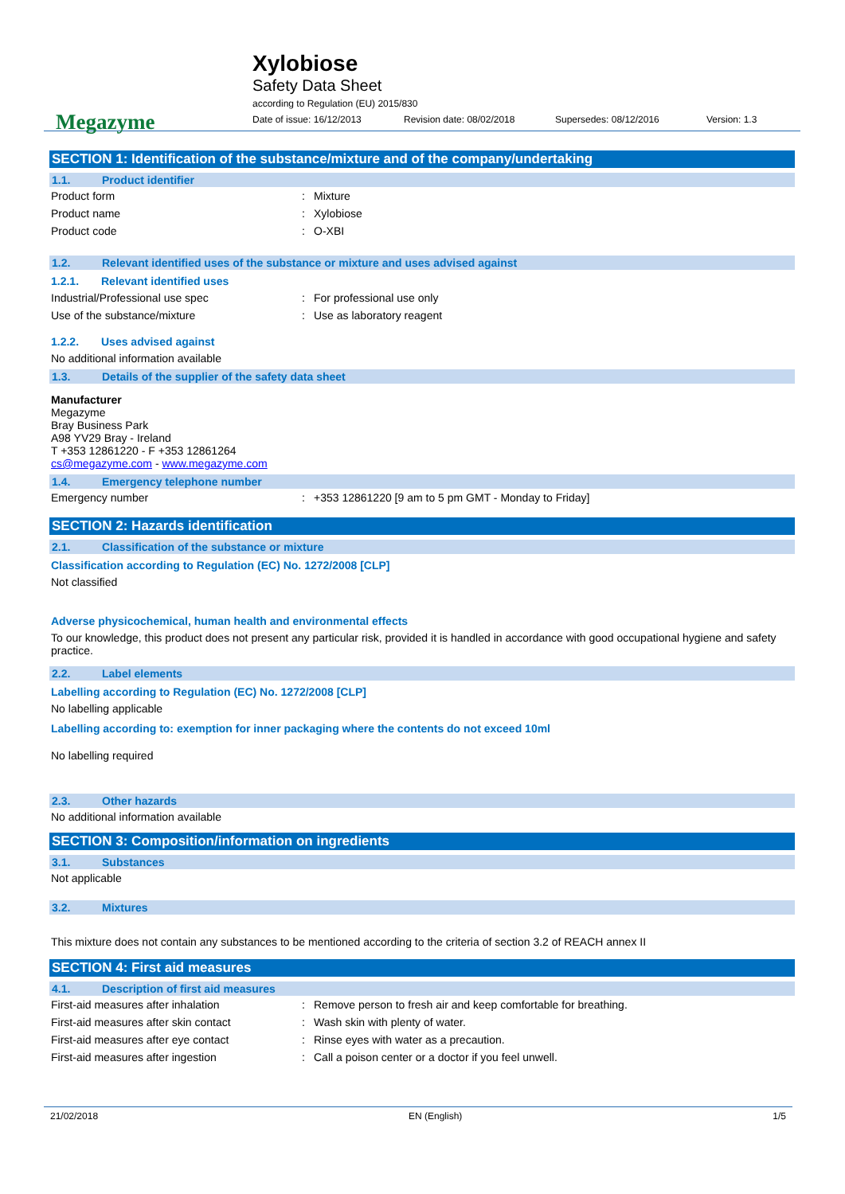Megazyme
Xylobiose
Safety Data Sheet
according to Regulation (EU) 2015/830
Date of issue: 16/12/2013 Revision date: 08/02/2018 Supersedes: 08/12/2016 Version: 1.3
SECTION 1: Identification of the substance/mixture and of the company/undertaking
1.1. Product identifier
Product form: Mixture
Product name: Xylobiose
Product code: O-XBI
1.2. Relevant identified uses of the substance or mixture and uses advised against
1.2.1. Relevant identified uses
Industrial/Professional use spec: For professional use only
Use of the substance/mixture: Use as laboratory reagent
1.2.2. Uses advised against
No additional information available
1.3. Details of the supplier of the safety data sheet
Manufacturer
Megazyme
Bray Business Park
A98 YV29 Bray - Ireland
T +353 12861220 - F +353 12861264
cs@megazyme.com - www.megazyme.com
1.4. Emergency telephone number
Emergency number: +353 12861220 [9 am to 5 pm GMT - Monday to Friday]
SECTION 2: Hazards identification
2.1. Classification of the substance or mixture
Classification according to Regulation (EC) No. 1272/2008 [CLP]
Not classified
Adverse physicochemical, human health and environmental effects
To our knowledge, this product does not present any particular risk, provided it is handled in accordance with good occupational hygiene and safety practice.
2.2. Label elements
Labelling according to Regulation (EC) No. 1272/2008 [CLP]
No labelling applicable
Labelling according to: exemption for inner packaging where the contents do not exceed 10ml
No labelling required
2.3. Other hazards
No additional information available
SECTION 3: Composition/information on ingredients
3.1. Substances
Not applicable
3.2. Mixtures
This mixture does not contain any substances to be mentioned according to the criteria of section 3.2 of REACH annex II
SECTION 4: First aid measures
4.1. Description of first aid measures
First-aid measures after inhalation: Remove person to fresh air and keep comfortable for breathing.
First-aid measures after skin contact: Wash skin with plenty of water.
First-aid measures after eye contact: Rinse eyes with water as a precaution.
First-aid measures after ingestion: Call a poison center or a doctor if you feel unwell.
21/02/2018 EN (English) 1/5